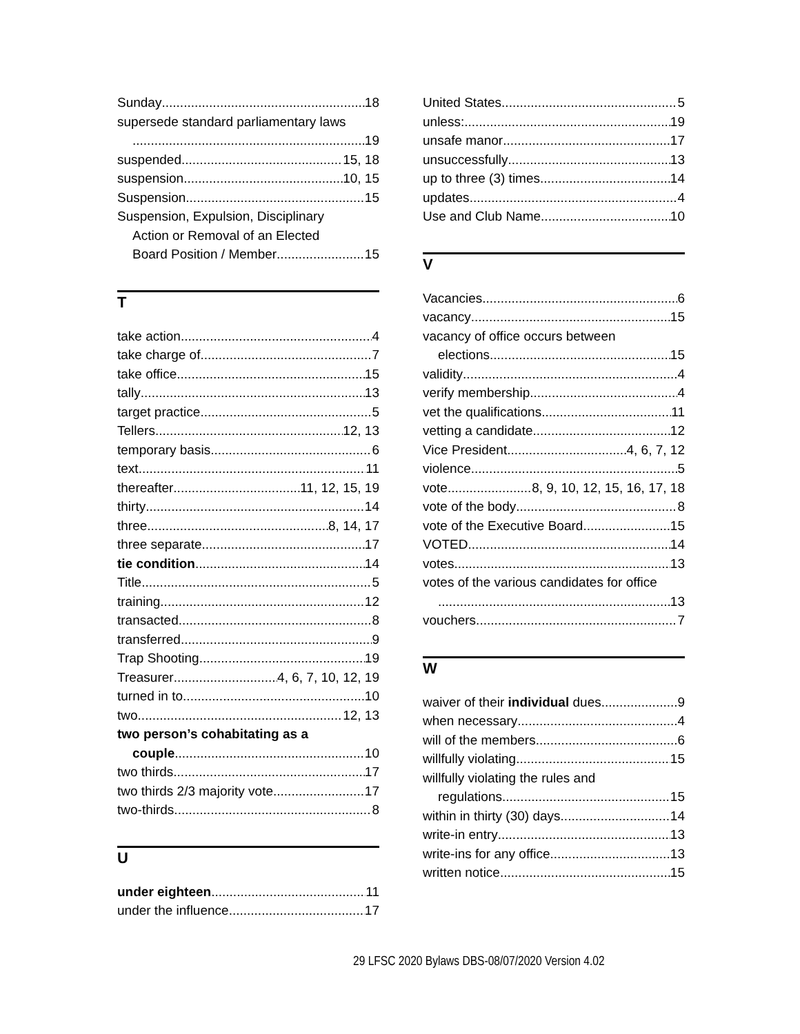Sunday 18
supersede standard parliamentary laws
19
suspended 15, 18
suspension 10, 15
Suspension 15
Suspension, Expulsion, Disciplinary
Action or Removal of an Elected
Board Position / Member 15
T
take action 4
take charge of 7
take office 15
tally 13
target practice 5
Tellers 12, 13
temporary basis 6
text 11
thereafter 11, 12, 15, 19
thirty 14
three 8, 14, 17
three separate 17
tie condition 14
Title 5
training 12
transacted 8
transferred 9
Trap Shooting 19
Treasurer 4, 6, 7, 10, 12, 19
turned in to 10
two 12, 13
two person’s cohabitating as a
couple 10
two thirds 17
two thirds 2/3 majority vote 17
two-thirds 8
U
under eighteen 11
under the influence 17
United States 5
unless: 19
unsafe manor 17
unsuccessfully 13
up to three (3) times 14
updates 4
Use and Club Name 10
V
Vacancies 6
vacancy 15
vacancy of office occurs between
elections 15
validity 4
verify membership 4
vet the qualifications 11
vetting a candidate 12
Vice President 4, 6, 7, 12
violence 5
vote 8, 9, 10, 12, 15, 16, 17, 18
vote of the body 8
vote of the Executive Board 15
VOTED 14
votes 13
votes of the various candidates for office
13
vouchers 7
W
waiver of their individual dues 9
when necessary 4
will of the members 6
willfully violating 15
willfully violating the rules and
regulations 15
within in thirty (30) days 14
write-in entry 13
write-ins for any office 13
written notice 15
29 LFSC 2020 Bylaws DBS-08/07/2020 Version 4.02